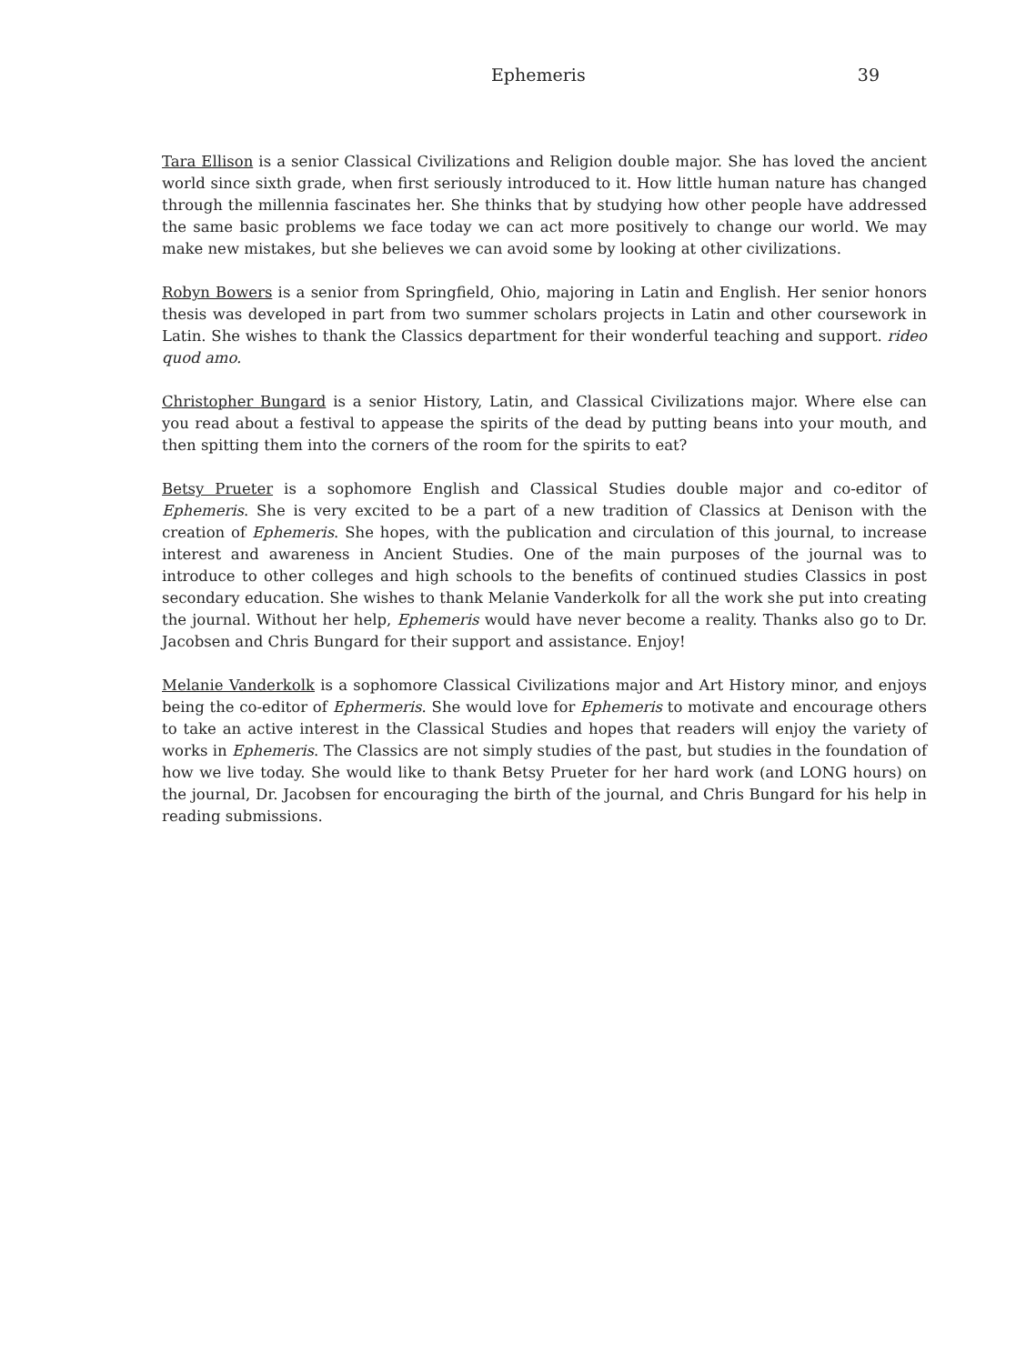Ephemeris 39
Tara Ellison is a senior Classical Civilizations and Religion double major. She has loved the ancient world since sixth grade, when first seriously introduced to it. How little human nature has changed through the millennia fascinates her. She thinks that by studying how other people have addressed the same basic problems we face today we can act more positively to change our world. We may make new mistakes, but she believes we can avoid some by looking at other civilizations.
Robyn Bowers is a senior from Springfield, Ohio, majoring in Latin and English. Her senior honors thesis was developed in part from two summer scholars projects in Latin and other coursework in Latin. She wishes to thank the Classics department for their wonderful teaching and support. rideo quod amo.
Christopher Bungard is a senior History, Latin, and Classical Civilizations major. Where else can you read about a festival to appease the spirits of the dead by putting beans into your mouth, and then spitting them into the corners of the room for the spirits to eat?
Betsy Prueter is a sophomore English and Classical Studies double major and co-editor of Ephemeris. She is very excited to be a part of a new tradition of Classics at Denison with the creation of Ephemeris. She hopes, with the publication and circulation of this journal, to increase interest and awareness in Ancient Studies. One of the main purposes of the journal was to introduce to other colleges and high schools to the benefits of continued studies Classics in post secondary education. She wishes to thank Melanie Vanderkolk for all the work she put into creating the journal. Without her help, Ephemeris would have never become a reality. Thanks also go to Dr. Jacobsen and Chris Bungard for their support and assistance. Enjoy!
Melanie Vanderkolk is a sophomore Classical Civilizations major and Art History minor, and enjoys being the co-editor of Ephermeris. She would love for Ephemeris to motivate and encourage others to take an active interest in the Classical Studies and hopes that readers will enjoy the variety of works in Ephemeris. The Classics are not simply studies of the past, but studies in the foundation of how we live today. She would like to thank Betsy Prueter for her hard work (and LONG hours) on the journal, Dr. Jacobsen for encouraging the birth of the journal, and Chris Bungard for his help in reading submissions.